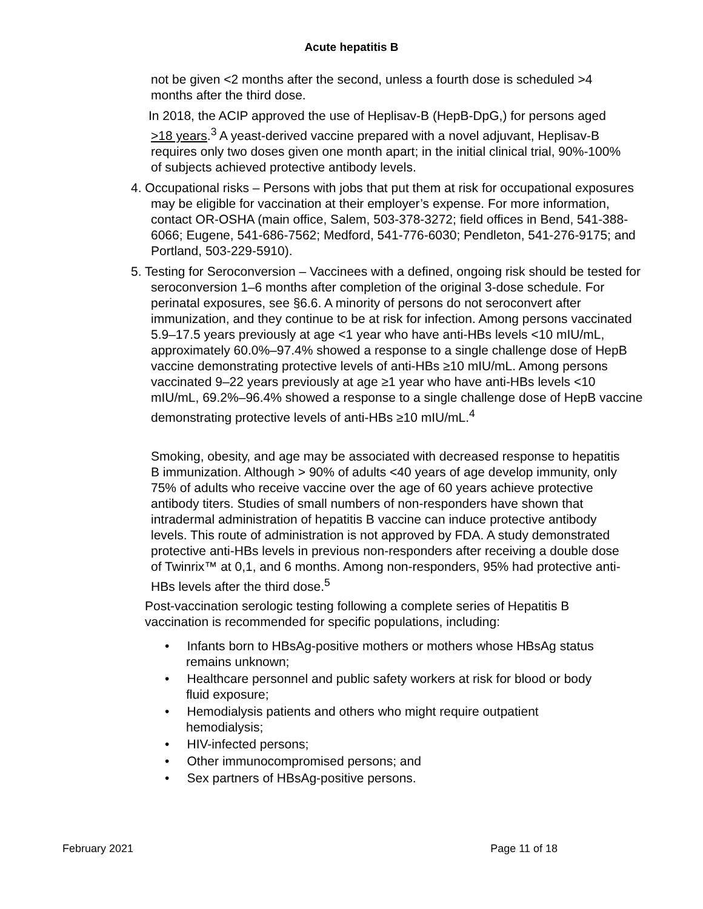Acute hepatitis B
not be given <2 months after the second, unless a fourth dose is scheduled >4 months after the third dose.
In 2018, the ACIP approved the use of Heplisav-B (HepB-DpG,) for persons aged >18 years.<sup>3</sup> A yeast-derived vaccine prepared with a novel adjuvant, Heplisav-B requires only two doses given one month apart; in the initial clinical trial, 90%-100% of subjects achieved protective antibody levels.
4. Occupational risks – Persons with jobs that put them at risk for occupational exposures may be eligible for vaccination at their employer’s expense. For more information, contact OR-OSHA (main office, Salem, 503-378-3272; field offices in Bend, 541-388-6066; Eugene, 541-686-7562; Medford, 541-776-6030; Pendleton, 541-276-9175; and Portland, 503-229-5910).
5. Testing for Seroconversion – Vaccinees with a defined, ongoing risk should be tested for seroconversion 1–6 months after completion of the original 3-dose schedule. For perinatal exposures, see §6.6. A minority of persons do not seroconvert after immunization, and they continue to be at risk for infection. Among persons vaccinated 5.9–17.5 years previously at age <1 year who have anti-HBs levels <10 mIU/mL, approximately 60.0%–97.4% showed a response to a single challenge dose of HepB vaccine demonstrating protective levels of anti-HBs ≥10 mIU/mL. Among persons vaccinated 9–22 years previously at age ≥1 year who have anti-HBs levels <10 mIU/mL, 69.2%–96.4% showed a response to a single challenge dose of HepB vaccine demonstrating protective levels of anti-HBs ≥10 mIU/mL.<sup>4</sup>
Smoking, obesity, and age may be associated with decreased response to hepatitis B immunization. Although > 90% of adults <40 years of age develop immunity, only 75% of adults who receive vaccine over the age of 60 years achieve protective antibody titers. Studies of small numbers of non-responders have shown that intradermal administration of hepatitis B vaccine can induce protective antibody levels. This route of administration is not approved by FDA. A study demonstrated protective anti-HBs levels in previous non-responders after receiving a double dose of Twinrix™ at 0,1, and 6 months. Among non-responders, 95% had protective anti-HBs levels after the third dose.<sup>5</sup>
Post-vaccination serologic testing following a complete series of Hepatitis B vaccination is recommended for specific populations, including:
• Infants born to HBsAg-positive mothers or mothers whose HBsAg status remains unknown;
• Healthcare personnel and public safety workers at risk for blood or body fluid exposure;
• Hemodialysis patients and others who might require outpatient hemodialysis;
• HIV-infected persons;
• Other immunocompromised persons; and
• Sex partners of HBsAg-positive persons.
February 2021 Page 11 of 18